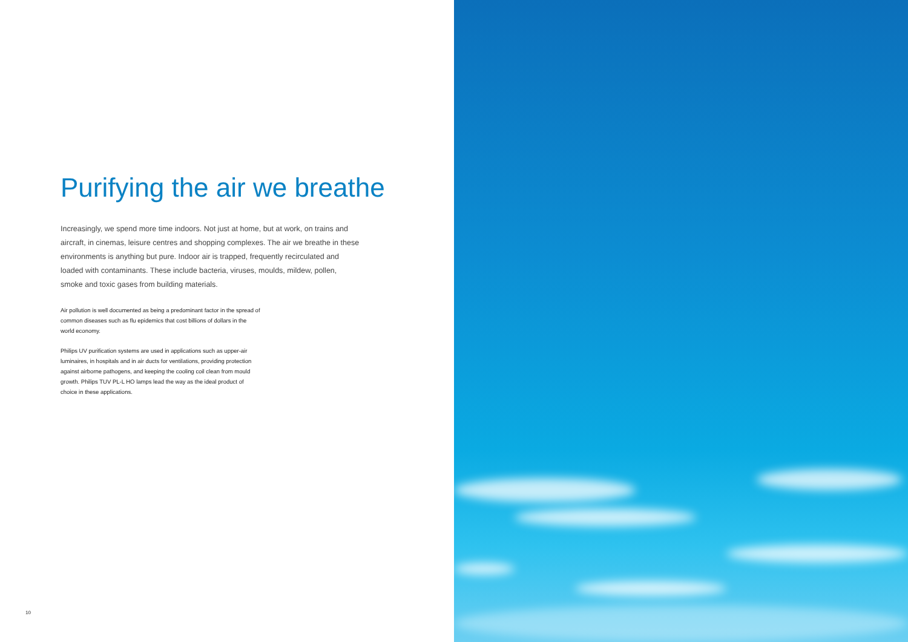Purifying the air we breathe
Increasingly, we spend more time indoors. Not just at home, but at work, on trains and aircraft, in cinemas, leisure centres and shopping complexes. The air we breathe in these environments is anything but pure. Indoor air is trapped, frequently recirculated and loaded with contaminants. These include bacteria, viruses, moulds, mildew, pollen, smoke and toxic gases from building materials.
Air pollution is well documented as being a predominant factor in the spread of common diseases such as flu epidemics that cost billions of dollars in the world economy.
Philips UV purification systems are used in applications such as upper-air luminaires, in hospitals and in air ducts for ventilations, providing protection against airborne pathogens, and keeping the cooling coil clean from mould growth. Philips TUV PL-L HO lamps lead the way as the ideal product of choice in these applications.
10